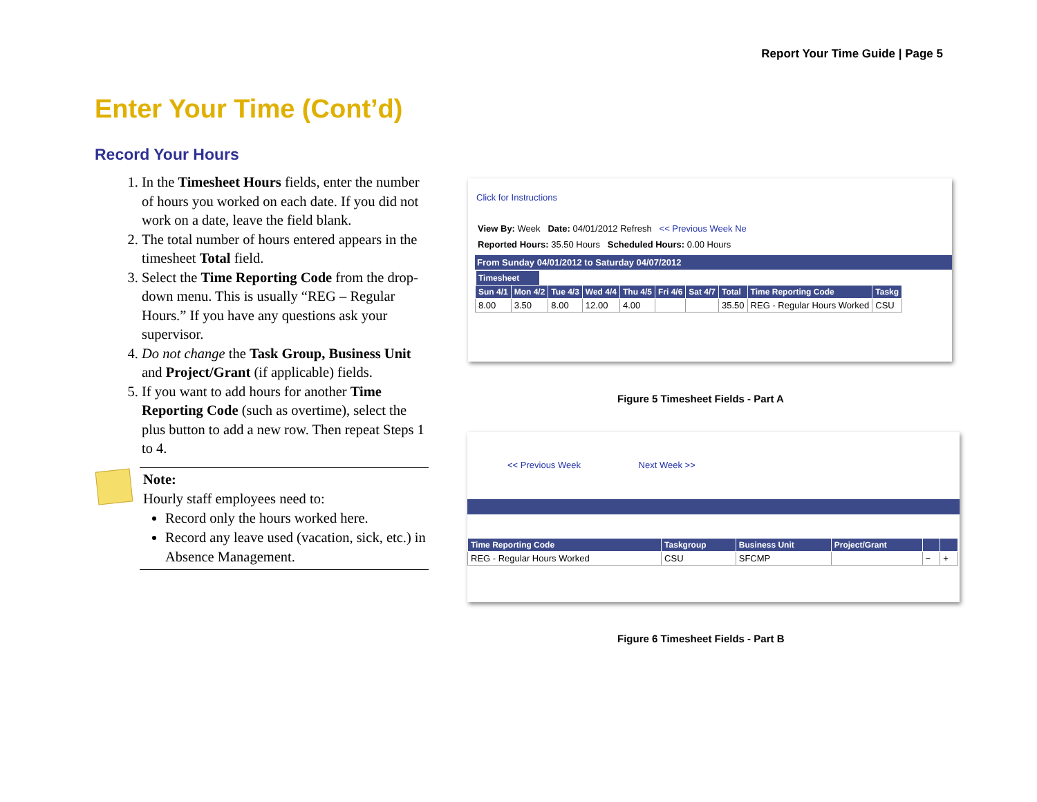Report Your Time Guide | Page 5
Enter Your Time (Cont’d)
Record Your Hours
1. In the Timesheet Hours fields, enter the number of hours you worked on each date. If you did not work on a date, leave the field blank.
2. The total number of hours entered appears in the timesheet Total field.
3. Select the Time Reporting Code from the drop-down menu. This is usually “REG – Regular Hours.” If you have any questions ask your supervisor.
4. Do not change the Task Group, Business Unit and Project/Grant (if applicable) fields.
5. If you want to add hours for another Time Reporting Code (such as overtime), select the plus button to add a new row. Then repeat Steps 1 to 4.
Note:
Hourly staff employees need to:
Record only the hours worked here.
Record any leave used (vacation, sick, etc.) in Absence Management.
Click for Instructions
View By: Week Date: 04/01/2012 Refresh << Previous Week Ne
Reported Hours: 35.50 Hours Scheduled Hours: 0.00 Hours
From Sunday 04/01/2012 to Saturday 04/07/2012
Timesheet
| Sun 4/1 | Mon 4/2 | Tue 4/3 | Wed 4/4 | Thu 4/5 | Fri 4/6 | Sat 4/7 | Total | Time Reporting Code | Taskg |
| --- | --- | --- | --- | --- | --- | --- | --- | --- | --- |
| 8.00 | 3.50 | 8.00 | 12.00 | 4.00 | | | 35.50 | REG - Regular Hours Worked | CSU |
Figure 5 Timesheet Fields - Part A
<< Previous Week Next Week >>
| Time Reporting Code | Taskgroup | Business Unit | Project/Grant | | |
| --- | --- | --- | --- | --- | --- |
| REG - Regular Hours Worked | CSU | SFCMP | | − | + |
Figure 6 Timesheet Fields - Part B